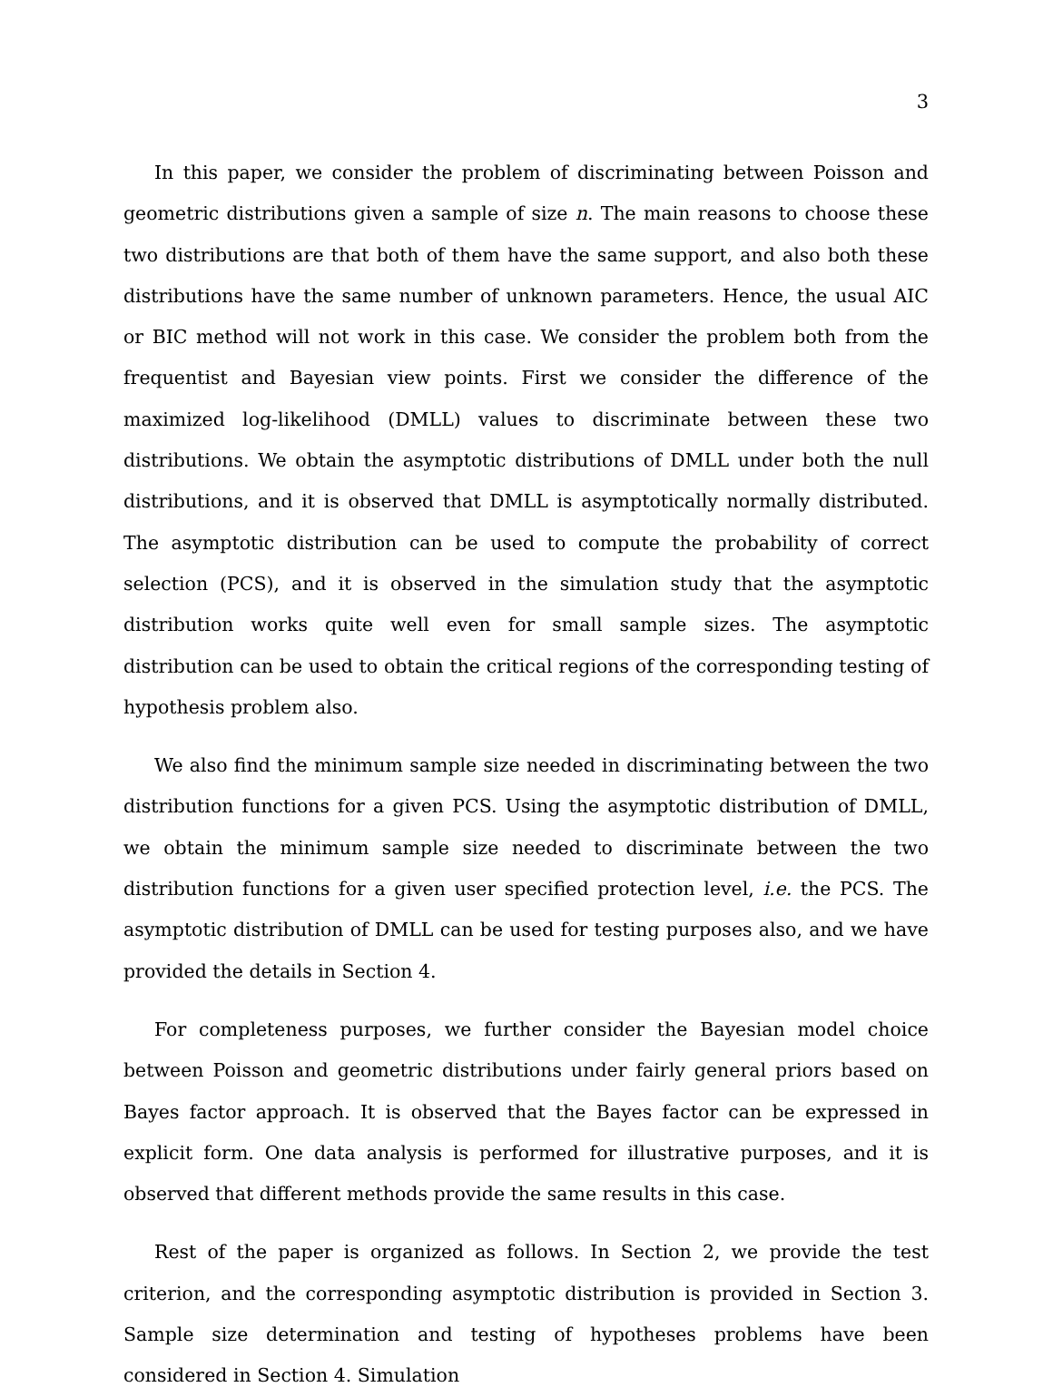3
In this paper, we consider the problem of discriminating between Poisson and geometric distributions given a sample of size n. The main reasons to choose these two distributions are that both of them have the same support, and also both these distributions have the same number of unknown parameters. Hence, the usual AIC or BIC method will not work in this case. We consider the problem both from the frequentist and Bayesian view points. First we consider the difference of the maximized log-likelihood (DMLL) values to discriminate between these two distributions. We obtain the asymptotic distributions of DMLL under both the null distributions, and it is observed that DMLL is asymptotically normally distributed. The asymptotic distribution can be used to compute the probability of correct selection (PCS), and it is observed in the simulation study that the asymptotic distribution works quite well even for small sample sizes. The asymptotic distribution can be used to obtain the critical regions of the corresponding testing of hypothesis problem also.
We also find the minimum sample size needed in discriminating between the two distribution functions for a given PCS. Using the asymptotic distribution of DMLL, we obtain the minimum sample size needed to discriminate between the two distribution functions for a given user specified protection level, i.e. the PCS. The asymptotic distribution of DMLL can be used for testing purposes also, and we have provided the details in Section 4.
For completeness purposes, we further consider the Bayesian model choice between Poisson and geometric distributions under fairly general priors based on Bayes factor approach. It is observed that the Bayes factor can be expressed in explicit form. One data analysis is performed for illustrative purposes, and it is observed that different methods provide the same results in this case.
Rest of the paper is organized as follows. In Section 2, we provide the test criterion, and the corresponding asymptotic distribution is provided in Section 3. Sample size determination and testing of hypotheses problems have been considered in Section 4. Simulation